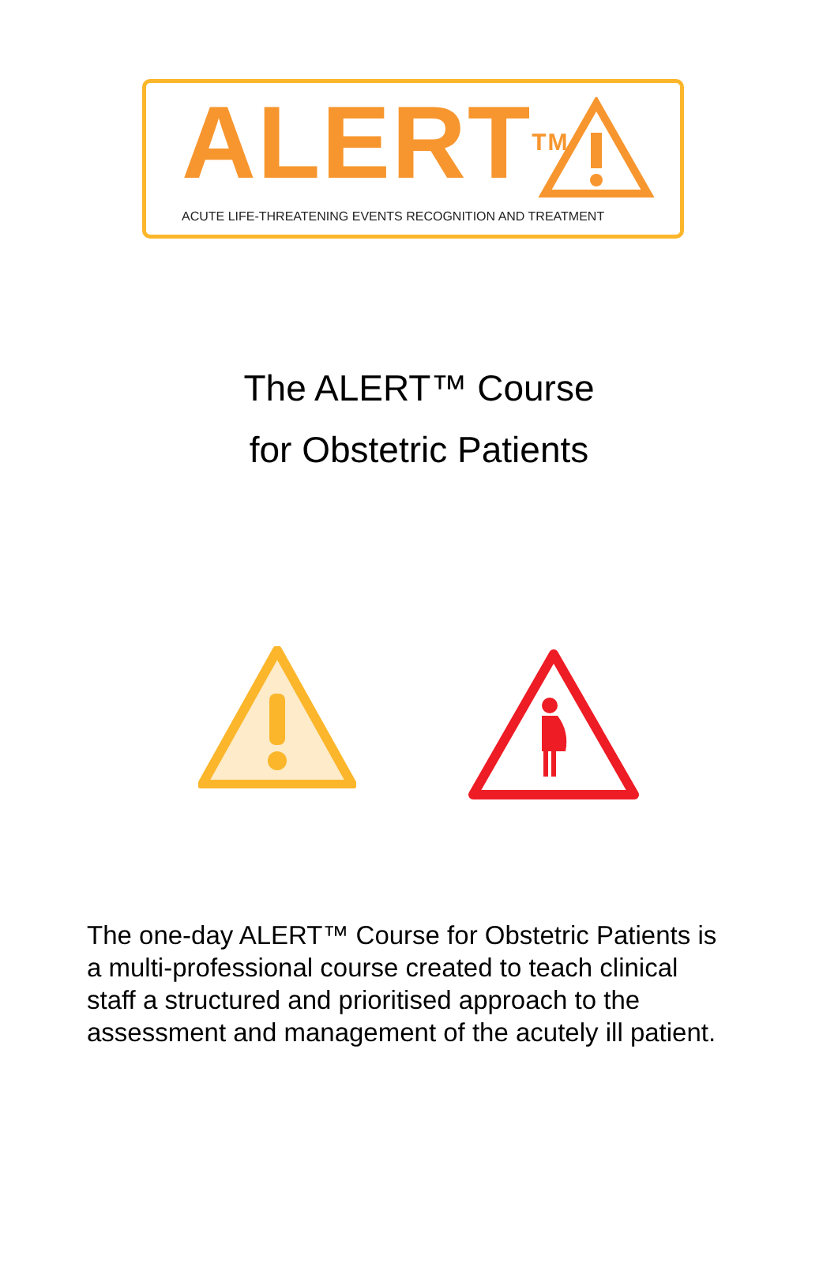ALERT<sup>TM</sup>
ACUTE LIFE-THREATENING EVENTS RECOGNITION AND TREATMENT
The ALERT™ Course
for Obstetric Patients
The one-day ALERT™ Course for Obstetric Patients is a multi-professional course created to teach clinical staff a structured and prioritised approach to the assessment and management of the acutely ill patient.